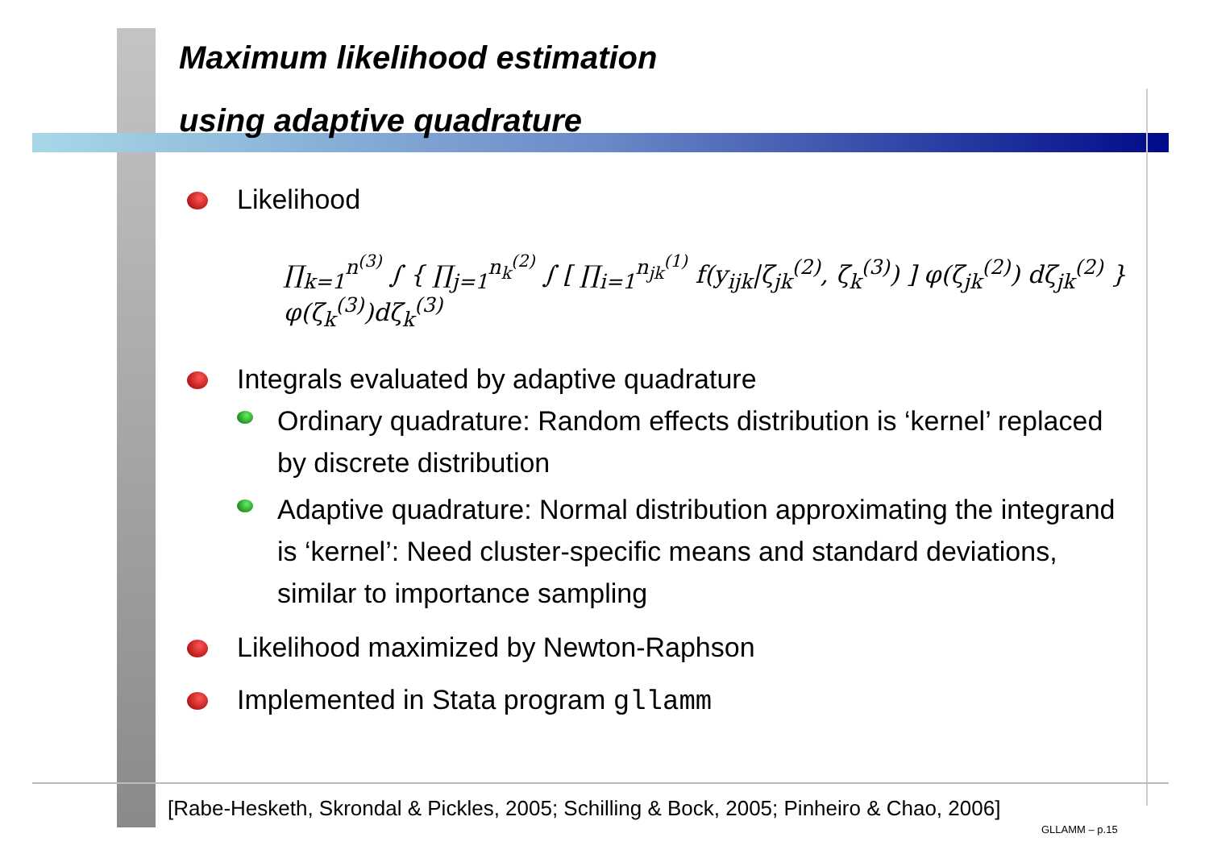Maximum likelihood estimation
using adaptive quadrature
Likelihood
∏<sub>k=1</sub><sup>n<sup>(3)</sup></sup> ∫ { ∏<sub>j=1</sub><sup>n<sub>k</sub><sup>(2)</sup></sup> ∫ [ ∏<sub>i=1</sub><sup>n<sub>jk</sub><sup>(1)</sup></sup> f(y<sub>ijk</sub>|ζ<sub>jk</sub><sup>(2)</sup>, ζ<sub>k</sub><sup>(3)</sup>) ] φ(ζ<sub>jk</sub><sup>(2)</sup>) dζ<sub>jk</sub><sup>(2)</sup> } φ(ζ<sub>k</sub><sup>(3)</sup>)dζ<sub>k</sub><sup>(3)</sup>
Integrals evaluated by adaptive quadrature
Ordinary quadrature: Random effects distribution is ‘kernel’ replaced by discrete distribution
Adaptive quadrature: Normal distribution approximating the integrand is ‘kernel’: Need cluster-specific means and standard deviations, similar to importance sampling
Likelihood maximized by Newton-Raphson
Implemented in Stata program gllamm
[Rabe-Hesketh, Skrondal & Pickles, 2005; Schilling & Bock, 2005; Pinheiro & Chao, 2006]
GLLAMM – p.15